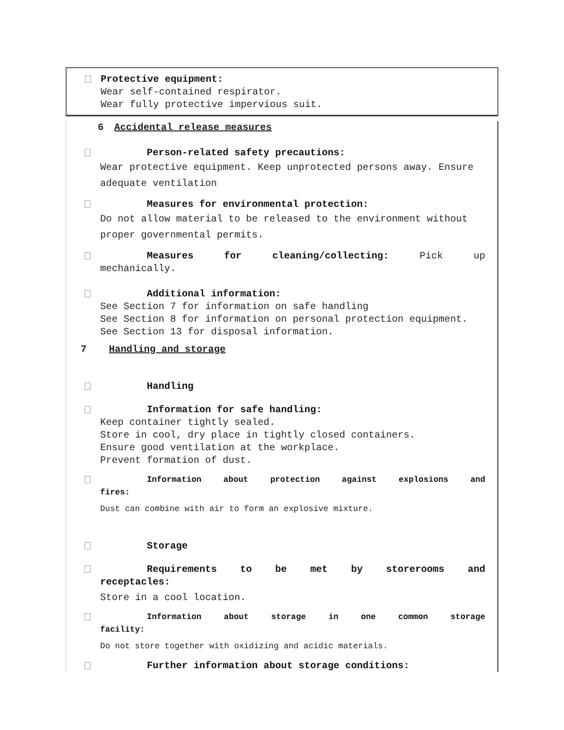Protective equipment:
Wear self-contained respirator.
Wear fully protective impervious suit.
6 Accidental release measures
Person-related safety precautions:
Wear protective equipment. Keep unprotected persons away. Ensure adequate ventilation
Measures for environmental protection:
Do not allow material to be released to the environment without proper governmental permits.
Measures for cleaning/collecting: Pick up
mechanically.
Additional information:
See Section 7 for information on safe handling
See Section 8 for information on personal protection equipment.
See Section 13 for disposal information.
7 Handling and storage
Handling
Information for safe handling:
Keep container tightly sealed.
Store in cool, dry place in tightly closed containers.
Ensure good ventilation at the workplace.
Prevent formation of dust.
Information about protection against explosions and
fires:
Dust can combine with air to form an explosive mixture.
Storage
Requirements to be met by storerooms and
receptacles:
Store in a cool location.
Information about storage in one common storage
facility:
Do not store together with oxidizing and acidic materials.
Further information about storage conditions: